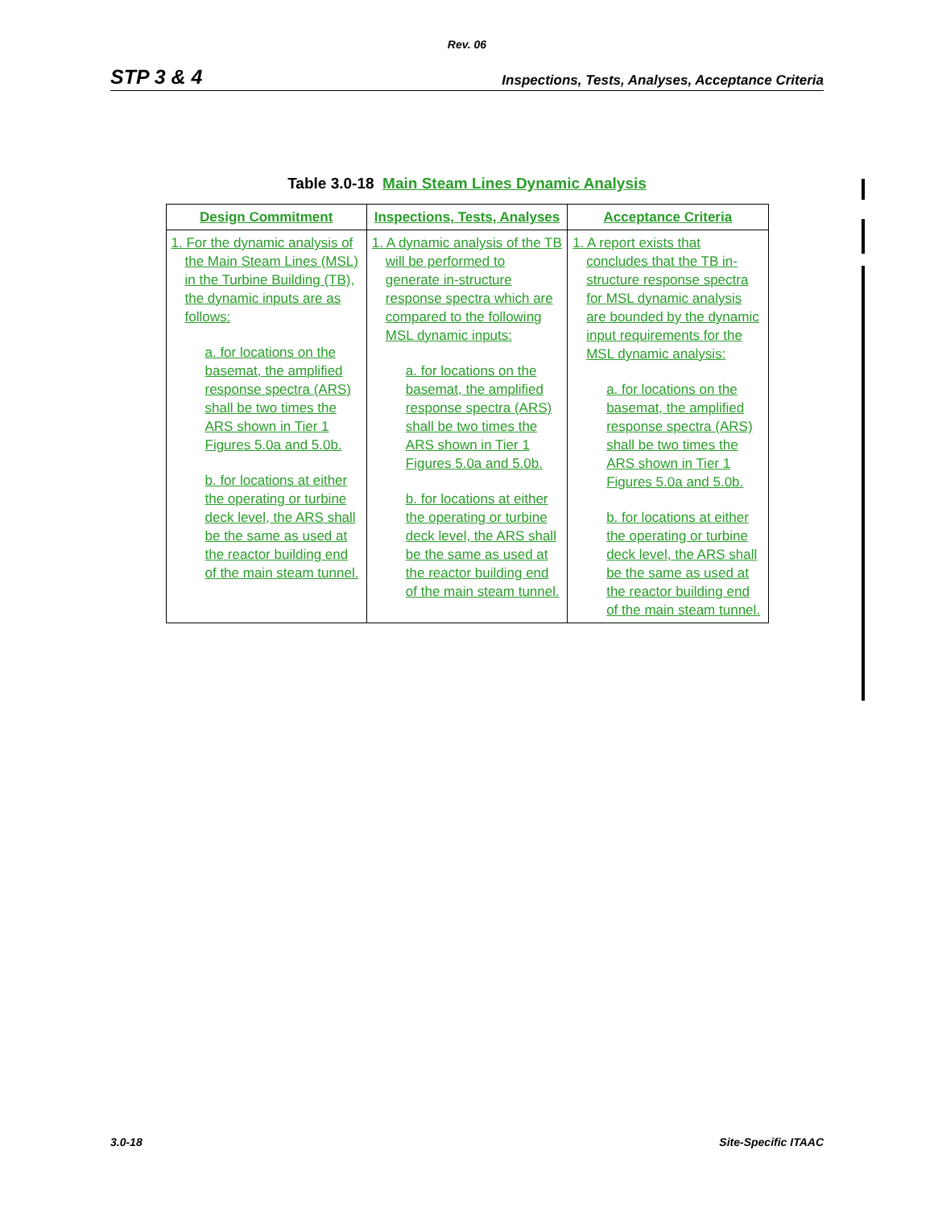Rev. 06
STP 3 & 4 Inspections, Tests, Analyses, Acceptance Criteria
Table 3.0-18 Main Steam Lines Dynamic Analysis
| Design Commitment | Inspections, Tests, Analyses | Acceptance Criteria |
| --- | --- | --- |
| 1. For the dynamic analysis of the Main Steam Lines (MSL) in the Turbine Building (TB), the dynamic inputs are as follows: a. for locations on the basemat, the amplified response spectra (ARS) shall be two times the ARS shown in Tier 1 Figures 5.0a and 5.0b. b. for locations at either the operating or turbine deck level, the ARS shall be the same as used at the reactor building end of the main steam tunnel. | 1. A dynamic analysis of the TB will be performed to generate in-structure response spectra which are compared to the following MSL dynamic inputs: a. for locations on the basemat, the amplified response spectra (ARS) shall be two times the ARS shown in Tier 1 Figures 5.0a and 5.0b. b. for locations at either the operating or turbine deck level, the ARS shall be the same as used at the reactor building end of the main steam tunnel. | 1. A report exists that concludes that the TB in-structure response spectra for MSL dynamic analysis are bounded by the dynamic input requirements for the MSL dynamic analysis: a. for locations on the basemat, the amplified response spectra (ARS) shall be two times the ARS shown in Tier 1 Figures 5.0a and 5.0b. b. for locations at either the operating or turbine deck level, the ARS shall be the same as used at the reactor building end of the main steam tunnel. |
3.0-18 Site-Specific ITAAC